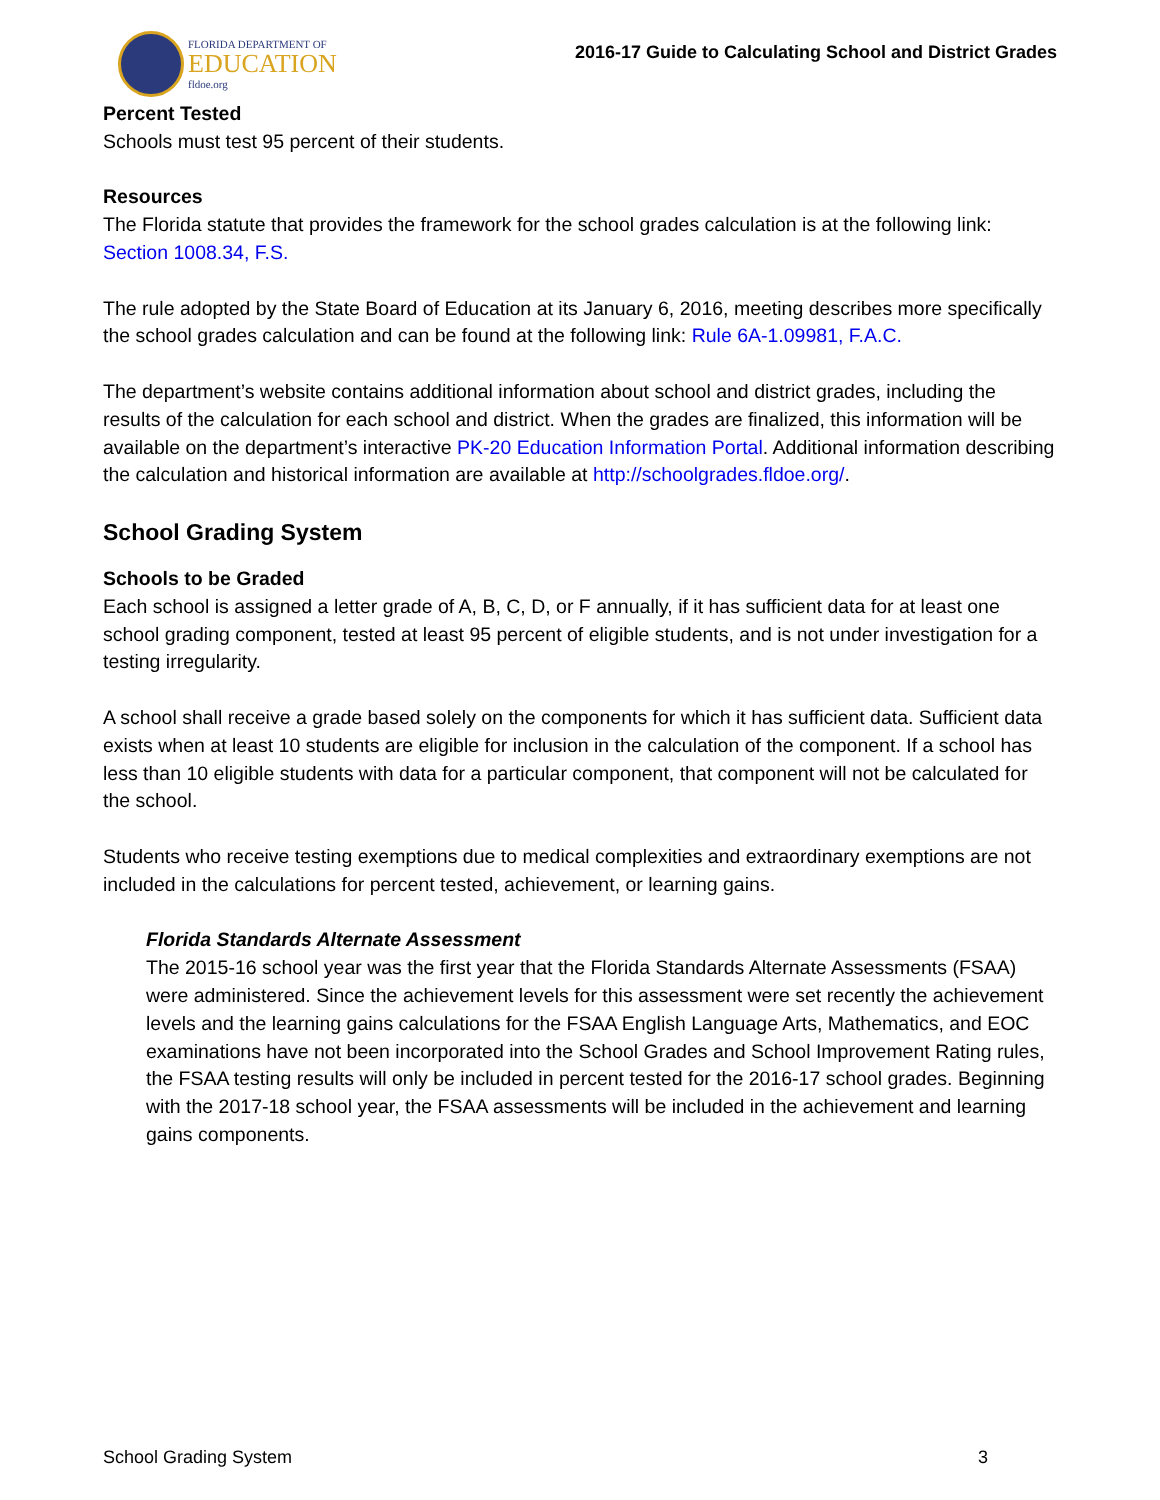FLORIDA DEPARTMENT OF
EDUCATION
fldoe.org
2016-17 Guide to Calculating School and District Grades
Percent Tested
Schools must test 95 percent of their students.
Resources
The Florida statute that provides the framework for the school grades calculation is at the following link: Section 1008.34, F.S.
The rule adopted by the State Board of Education at its January 6, 2016, meeting describes more specifically the school grades calculation and can be found at the following link: Rule 6A-1.09981, F.A.C.
The department’s website contains additional information about school and district grades, including the results of the calculation for each school and district. When the grades are finalized, this information will be available on the department’s interactive PK-20 Education Information Portal. Additional information describing the calculation and historical information are available at http://schoolgrades.fldoe.org/.
School Grading System
Schools to be Graded
Each school is assigned a letter grade of A, B, C, D, or F annually, if it has sufficient data for at least one school grading component, tested at least 95 percent of eligible students, and is not under investigation for a testing irregularity.
A school shall receive a grade based solely on the components for which it has sufficient data. Sufficient data exists when at least 10 students are eligible for inclusion in the calculation of the component. If a school has less than 10 eligible students with data for a particular component, that component will not be calculated for the school.
Students who receive testing exemptions due to medical complexities and extraordinary exemptions are not included in the calculations for percent tested, achievement, or learning gains.
Florida Standards Alternate Assessment
The 2015-16 school year was the first year that the Florida Standards Alternate Assessments (FSAA) were administered. Since the achievement levels for this assessment were set recently the achievement levels and the learning gains calculations for the FSAA English Language Arts, Mathematics, and EOC examinations have not been incorporated into the School Grades and School Improvement Rating rules, the FSAA testing results will only be included in percent tested for the 2016-17 school grades. Beginning with the 2017-18 school year, the FSAA assessments will be included in the achievement and learning gains components.
School Grading System 3